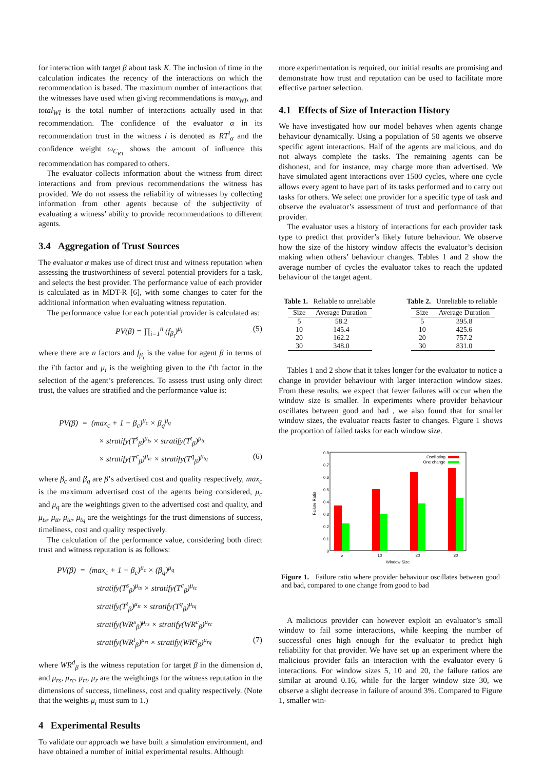for interaction with target β about task K. The inclusion of time in the calculation indicates the recency of the interactions on which the recommendation is based. The maximum number of interactions that the witnesses have used when giving recommendations is max<sub>WI</sub>, and total<sub>WI</sub> is the total number of interactions actually used in that recommendation. The confidence of the evaluator α in its recommendation trust in the witness i is denoted as RT<sup>i</sup><sub>α</sub> and the confidence weight ω<sub>C<sub>RT</sub></sub> shows the amount of influence this recommendation has compared to others.
The evaluator collects information about the witness from direct interactions and from previous recommendations the witness has provided. We do not assess the reliability of witnesses by collecting information from other agents because of the subjectivity of evaluating a witness’ ability to provide recommendations to different agents.
3.4 Aggregation of Trust Sources
The evaluator α makes use of direct trust and witness reputation when assessing the trustworthiness of several potential providers for a task, and selects the best provider. The performance value of each provider is calculated as in MDT-R [6], with some changes to cater for the additional information when evaluating witness reputation.
The performance value for each potential provider is calculated as:
PV(β) = ∏<sub>i=1</sub><sup>n</sup> (f<sub>β<sub>i</sub></sub>)<sup>μ<sub>i</sub></sup> (5)
where there are n factors and f<sub>β<sub>i</sub></sub> is the value for agent β in terms of the i′th factor and μ<sub>i</sub> is the weighting given to the i′th factor in the selection of the agent’s preferences. To assess trust using only direct trust, the values are stratified and the performance value is:
PV(β) = (max<sub>c</sub> + 1 − β<sub>c</sub>)<sup>μ<sub>c</sub></sup> × β<sub>q</sub><sup>μ<sub>q</sub></sup>
× stratify(T<sup>s</sup><sub>β</sub>)<sup>μ<sub>ts</sub></sup> × stratify(T<sup>t</sup><sub>β</sub>)<sup>μ<sub>tt</sub></sup>
× stratify(T<sup>c</sup><sub>β</sub>)<sup>μ<sub>tc</sub></sup> × stratify(T<sup>q</sup><sub>β</sub>)<sup>μ<sub>tq</sub></sup> (6)
where β<sub>c</sub> and β<sub>q</sub> are β’s advertised cost and quality respectively, max<sub>c</sub> is the maximum advertised cost of the agents being considered, μ<sub>c</sub> and μ<sub>q</sub> are the weightings given to the advertised cost and quality, and μ<sub>ts</sub>, μ<sub>tt</sub>, μ<sub>tc</sub>, μ<sub>tq</sub> are the weightings for the trust dimensions of success, timeliness, cost and quality respectively.
The calculation of the performance value, considering both direct trust and witness reputation is as follows:
PV(β) = (max<sub>c</sub> + 1 − β<sub>c</sub>)<sup>μ<sub>c</sub></sup> × (β<sub>q</sub>)<sup>μ<sub>q</sub></sup>
stratify(T<sup>s</sup><sub>β</sub>)<sup>μ<sub>ts</sub></sup> × stratify(T<sup>c</sup><sub>β</sub>)<sup>μ<sub>tc</sub></sup>
stratify(T<sup>t</sup><sub>β</sub>)<sup>μ<sub>tt</sub></sup> × stratify(T<sup>q</sup><sub>β</sub>)<sup>μ<sub>tq</sub></sup>
stratify(WR<sup>s</sup><sub>β</sub>)<sup>μ<sub>rs</sub></sup> × stratify(WR<sup>c</sup><sub>β</sub>)<sup>μ<sub>rc</sub></sup>
stratify(WR<sup>t</sup><sub>β</sub>)<sup>μ<sub>rt</sub></sup> × stratify(WR<sup>q</sup><sub>β</sub>)<sup>μ<sub>rq</sub></sup> (7)
where WR<sup>d</sup><sub>β</sub> is the witness reputation for target β in the dimension d, and μ<sub>rs</sub>, μ<sub>rc</sub>, μ<sub>rt</sub>, μ<sub>r</sub> are the weightings for the witness reputation in the dimensions of success, timeliness, cost and quality respectively. (Note that the weights μ<sub>i</sub> must sum to 1.)
4 Experimental Results
To validate our approach we have built a simulation environment, and have obtained a number of initial experimental results. Although
more experimentation is required, our initial results are promising and demonstrate how trust and reputation can be used to facilitate more effective partner selection.
4.1 Effects of Size of Interaction History
We have investigated how our model behaves when agents change behaviour dynamically. Using a population of 50 agents we observe specific agent interactions. Half of the agents are malicious, and do not always complete the tasks. The remaining agents can be dishonest, and for instance, may charge more than advertised. We have simulated agent interactions over 1500 cycles, where one cycle allows every agent to have part of its tasks performed and to carry out tasks for others. We select one provider for a specific type of task and observe the evaluator’s assessment of trust and performance of that provider.
The evaluator uses a history of interactions for each provider task type to predict that provider’s likely future behaviour. We observe how the size of the history window affects the evaluator’s decision making when others’ behaviour changes. Tables 1 and 2 show the average number of cycles the evaluator takes to reach the updated behaviour of the target agent.
Table 1. Reliable to unreliable
| Size | Average Duration |
| --- | --- |
| 5 | 58.2 |
| 10 | 145.4 |
| 20 | 162.2 |
| 30 | 348.0 |
Table 2. Unreliable to reliable
| Size | Average Duration |
| --- | --- |
| 5 | 395.8 |
| 10 | 425.6 |
| 20 | 757.2 |
| 30 | 831.0 |
Tables 1 and 2 show that it takes longer for the evaluator to notice a change in provider behaviour with larger interaction window sizes. From these results, we expect that fewer failures will occur when the window size is smaller. In experiments where provider behaviour oscillates between good and bad , we also found that for smaller window sizes, the evaluator reacts faster to changes. Figure 1 shows the proportion of failed tasks for each window size.
0.8
0.7
0.6
0.5
0.4
0.3
0.2
0.1
0
Failure Ratio
5
10
20
30
Window Size
Oscillating
One change
Figure 1. Failure ratio where provider behaviour oscillates between good and bad, compared to one change from good to bad
A malicious provider can however exploit an evaluator’s small window to fail some interactions, while keeping the number of successful ones high enough for the evaluator to predict high reliability for that provider. We have set up an experiment where the malicious provider fails an interaction with the evaluator every 6 interactions. For window sizes 5, 10 and 20, the failure ratios are similar at around 0.16, while for the larger window size 30, we observe a slight decrease in failure of around 3%. Compared to Figure 1, smaller win-